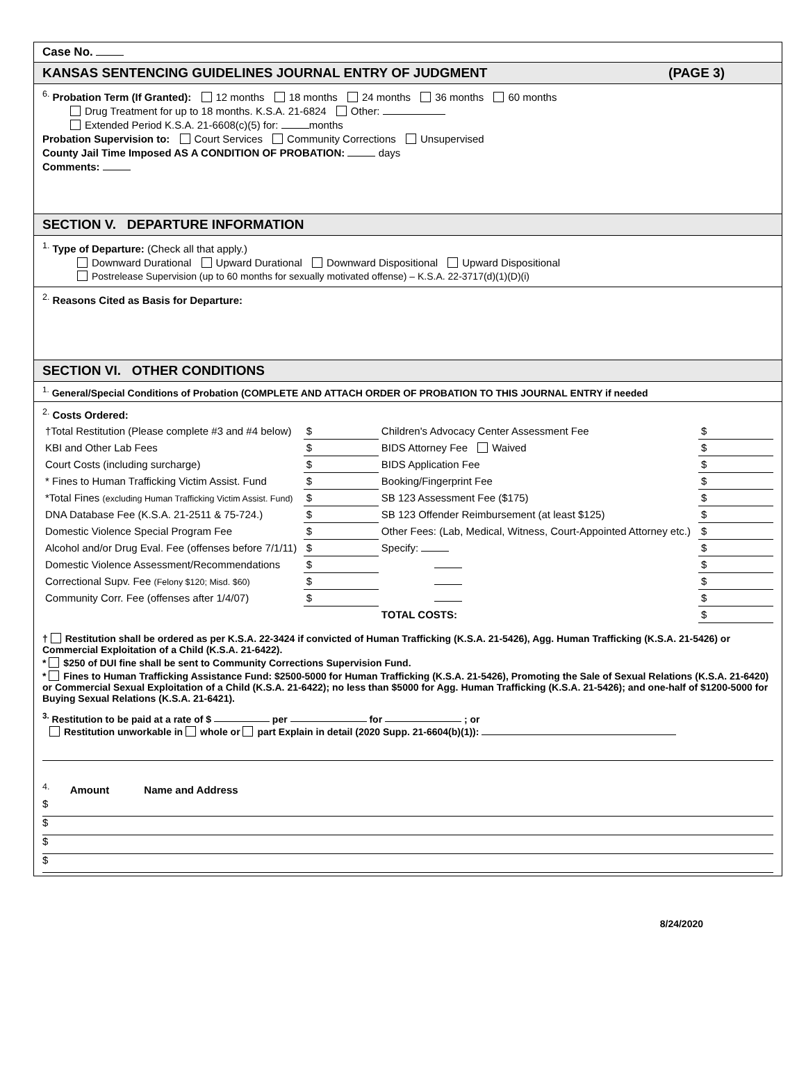Case No.
KANSAS SENTENCING GUIDELINES JOURNAL ENTRY OF JUDGMENT (PAGE 3)
<sup>6.</sup> Probation Term (If Granted): 12 months 18 months 24 months 36 months 60 months
Drug Treatment for up to 18 months. K.S.A. 21-6824 Other:
Extended Period K.S.A. 21-6608(c)(5) for: months
Probation Supervision to: Court Services Community Corrections Unsupervised
County Jail Time Imposed AS A CONDITION OF PROBATION: days
Comments:
SECTION V. DEPARTURE INFORMATION
<sup>1.</sup> Type of Departure: (Check all that apply.)
Downward Durational Upward Durational Downward Dispositional Upward Dispositional
Postrelease Supervision (up to 60 months for sexually motivated offense) – K.S.A. 22-3717(d)(1)(D)(i)
<sup>2.</sup> Reasons Cited as Basis for Departure:
SECTION VI. OTHER CONDITIONS
<sup>1.</sup> General/Special Conditions of Probation (COMPLETE AND ATTACH ORDER OF PROBATION TO THIS JOURNAL ENTRY if needed
<sup>2.</sup> Costs Ordered:
| †Total Restitution (Please complete #3 and #4 below) | $ | Children's Advocacy Center Assessment Fee | $ |
| KBI and Other Lab Fees | $ | BIDS Attorney Fee Waived | $ |
| Court Costs (including surcharge) | $ | BIDS Application Fee | $ |
| * Fines to Human Trafficking Victim Assist. Fund | $ | Booking/Fingerprint Fee | $ |
| *Total Fines (excluding Human Trafficking Victim Assist. Fund) | $ | SB 123 Assessment Fee ($175) | $ |
| DNA Database Fee (K.S.A. 21-2511 & 75-724.) | $ | SB 123 Offender Reimbursement (at least $125) | $ |
| Domestic Violence Special Program Fee | $ | Other Fees: (Lab, Medical, Witness, Court-Appointed Attorney etc.) | $ |
| Alcohol and/or Drug Eval. Fee (offenses before 7/1/11) | $ | Specify: | $ |
| Domestic Violence Assessment/Recommendations | $ | | $ |
| Correctional Supv. Fee (Felony $120; Misd. $60) | $ | | $ |
| Community Corr. Fee (offenses after 1/4/07) | $ | | $ |
| | | TOTAL COSTS: | $ |
† Restitution shall be ordered as per K.S.A. 22-3424 if convicted of Human Trafficking (K.S.A. 21-5426), Agg. Human Trafficking (K.S.A. 21-5426) or Commercial Exploitation of a Child (K.S.A. 21-6422).
* $250 of DUI fine shall be sent to Community Corrections Supervision Fund.
* Fines to Human Trafficking Assistance Fund: $2500-5000 for Human Trafficking (K.S.A. 21-5426), Promoting the Sale of Sexual Relations (K.S.A. 21-6420) or Commercial Sexual Exploitation of a Child (K.S.A. 21-6422); no less than $5000 for Agg. Human Trafficking (K.S.A. 21-5426); and one-half of $1200-5000 for Buying Sexual Relations (K.S.A. 21-6421).
<sup>3.</sup> Restitution to be paid at a rate of $ per for ; or
Restitution unworkable in whole or part Explain in detail (2020 Supp. 21-6604(b)(1)):
<sup>4.</sup> Amount Name and Address
$
$
$
$
8/24/2020